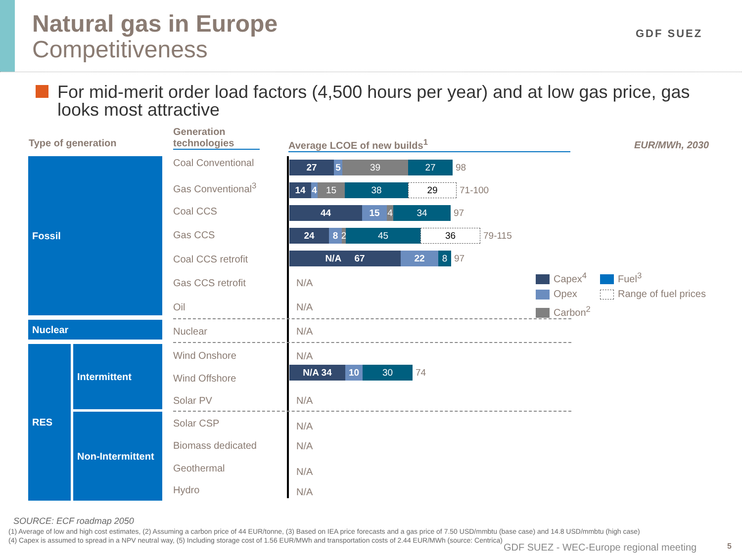Natural gas in Europe
Competitiveness
GDF SUEZ
For mid-merit order load factors (4,500 hours per year) and at low gas price, gas looks most attractive
Type of generation
Generation technologies
Average LCOE of new builds<sup>1</sup> EUR/MWh, 2030
Fossil
Nuclear
RES Intermittent
Non-Intermittent
Coal Conventional
Gas Conventional<sup>3</sup>
Coal CCS
Gas CCS
Coal CCS retrofit
Gas CCS retrofit
Oil
Nuclear
Wind Onshore
Wind Offshore
Solar PV
Solar CSP
Biomass dedicated
Geothermal
Hydro
27 5 39 27 98
14 4 15 38 29 71-100
44 15 4 34 97
24 8 2
45 36 79-115
N/A 67 22 8 97
N/A
N/A
N/A
N/A
N/A 34 10 30 74
N/A
N/A
N/A
N/A
N/A
Capex<sup>4</sup>
Opex
Carbon<sup>2</sup>
Fuel<sup>3</sup>
Range of fuel prices
SOURCE: ECF roadmap 2050
(1) Average of low and high cost estimates, (2) Assuming a carbon price of 44 EUR/tonne, (3) Based on IEA price forecasts and a gas price of 7.50 USD/mmbtu (base case) and 14.8 USD/mmbtu (high case)
(4) Capex is assumed to spread in a NPV neutral way, (5) Including storage cost of 1.56 EUR/MWh and transportation costs of 2.44 EUR/MWh (source: Centrica)
GDF SUEZ - WEC-Europe regional meeting 5